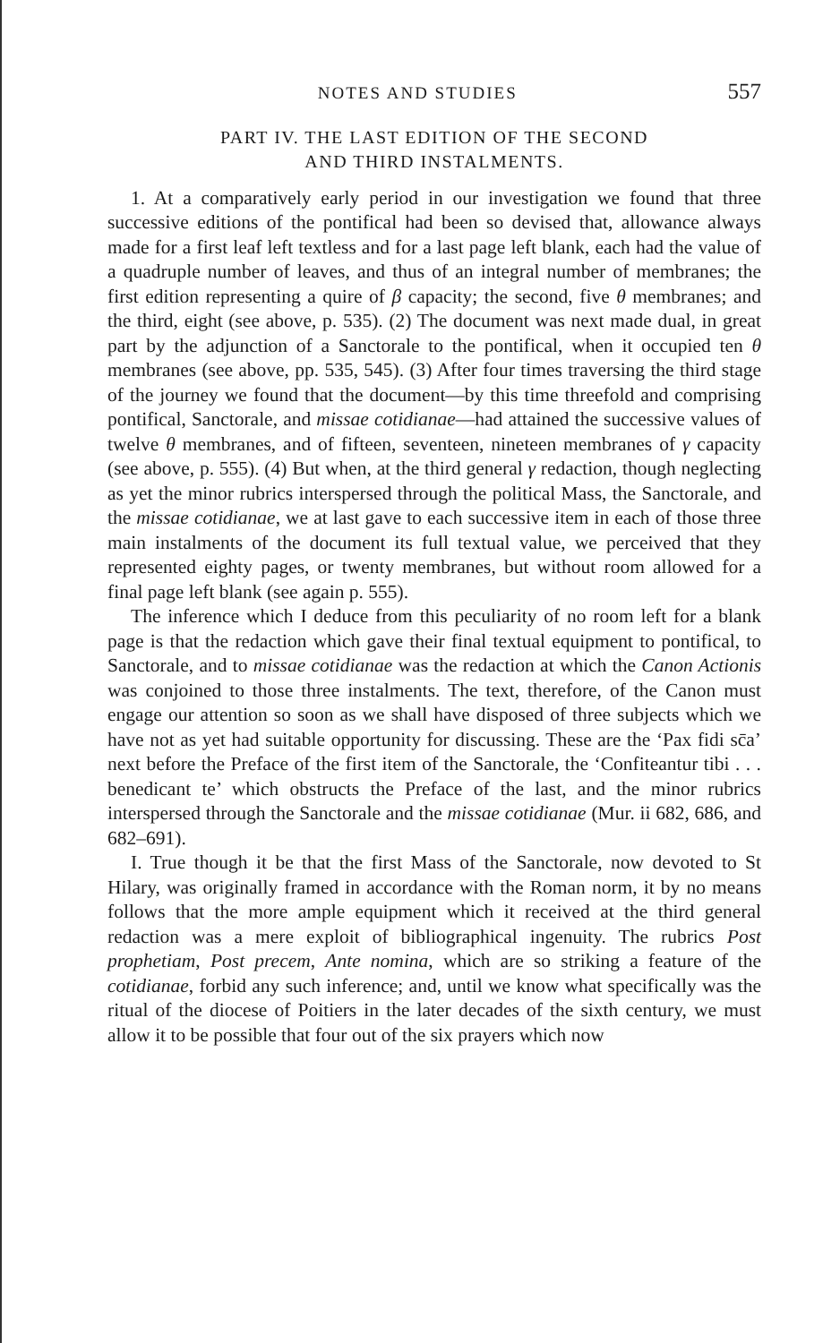NOTES AND STUDIES 557
PART IV. THE LAST EDITION OF THE SECOND
AND THIRD INSTALMENTS.
1. At a comparatively early period in our investigation we found that three successive editions of the pontifical had been so devised that, allowance always made for a first leaf left textless and for a last page left blank, each had the value of a quadruple number of leaves, and thus of an integral number of membranes; the first edition representing a quire of β capacity; the second, five θ membranes; and the third, eight (see above, p. 535). (2) The document was next made dual, in great part by the adjunction of a Sanctorale to the pontifical, when it occupied ten θ membranes (see above, pp. 535, 545). (3) After four times traversing the third stage of the journey we found that the document—by this time threefold and comprising pontifical, Sanctorale, and missae cotidianae—had attained the successive values of twelve θ membranes, and of fifteen, seventeen, nineteen membranes of γ capacity (see above, p. 555). (4) But when, at the third general γ redaction, though neglecting as yet the minor rubrics interspersed through the political Mass, the Sanctorale, and the missae cotidianae, we at last gave to each successive item in each of those three main instalments of the document its full textual value, we perceived that they represented eighty pages, or twenty membranes, but without room allowed for a final page left blank (see again p. 555).
The inference which I deduce from this peculiarity of no room left for a blank page is that the redaction which gave their final textual equipment to pontifical, to Sanctorale, and to missae cotidianae was the redaction at which the Canon Actionis was conjoined to those three instalments. The text, therefore, of the Canon must engage our attention so soon as we shall have disposed of three subjects which we have not as yet had suitable opportunity for discussing. These are the ‘Pax fidi sc̄a’ next before the Preface of the first item of the Sanctorale, the ‘Confiteantur tibi . . . benedicant te’ which obstructs the Preface of the last, and the minor rubrics interspersed through the Sanctorale and the missae cotidianae (Mur. ii 682, 686, and 682–691).
I. True though it be that the first Mass of the Sanctorale, now devoted to St Hilary, was originally framed in accordance with the Roman norm, it by no means follows that the more ample equipment which it received at the third general redaction was a mere exploit of bibliographical ingenuity. The rubrics Post prophetiam, Post precem, Ante nomina, which are so striking a feature of the cotidianae, forbid any such inference; and, until we know what specifically was the ritual of the diocese of Poitiers in the later decades of the sixth century, we must allow it to be possible that four out of the six prayers which now